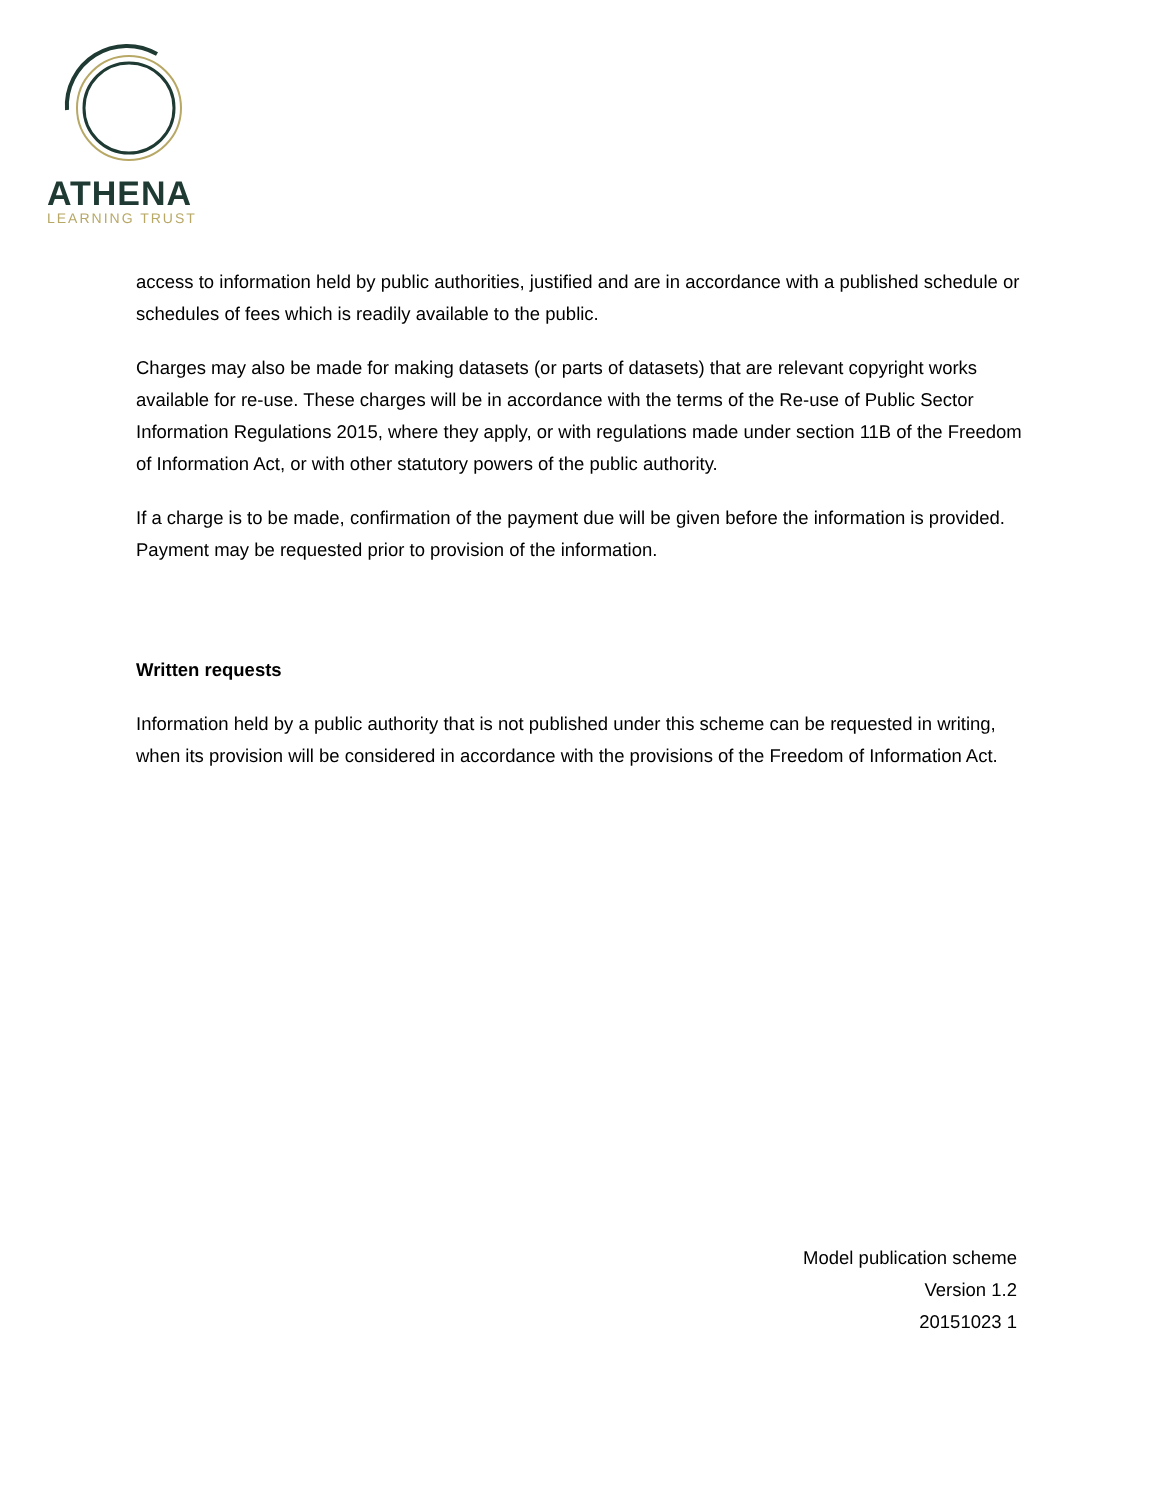ATHENA
LEARNING TRUST
access to information held by public authorities, justified and are in accordance with a published schedule or schedules of fees which is readily available to the public.
Charges may also be made for making datasets (or parts of datasets) that are relevant copyright works available for re-use. These charges will be in accordance with the terms of the Re-use of Public Sector Information Regulations 2015, where they apply, or with regulations made under section 11B of the Freedom of Information Act, or with other statutory powers of the public authority.
If a charge is to be made, confirmation of the payment due will be given before the information is provided. Payment may be requested prior to provision of the information.
Written requests
Information held by a public authority that is not published under this scheme can be requested in writing, when its provision will be considered in accordance with the provisions of the Freedom of Information Act.
Model publication scheme
Version 1.2
20151023 1